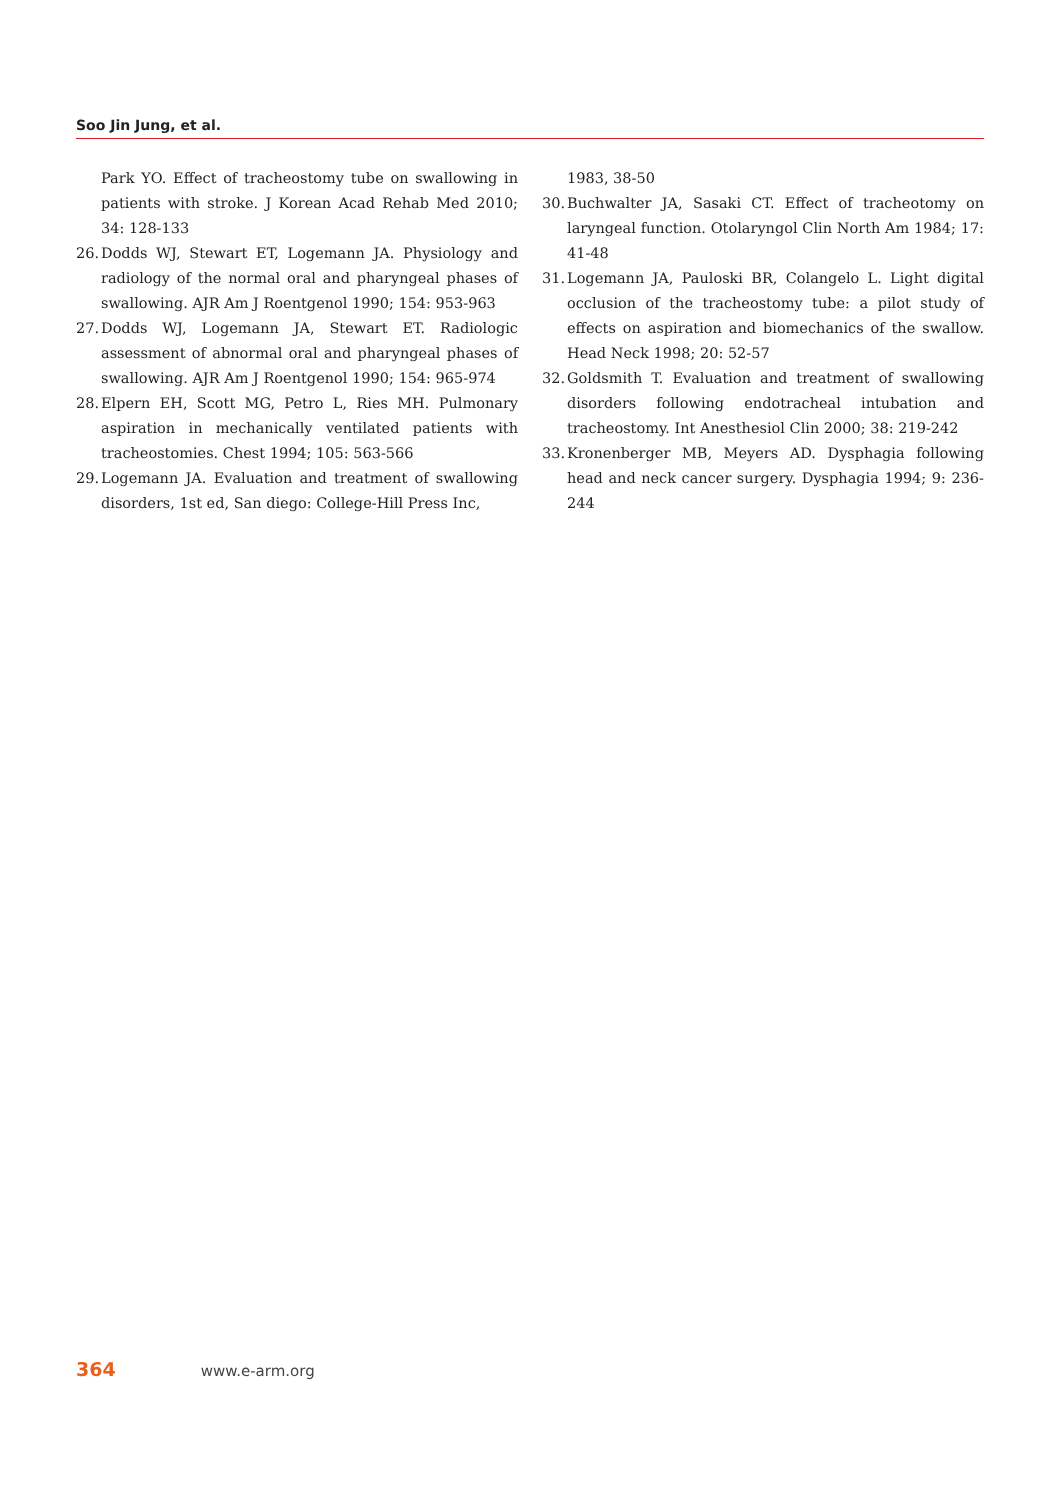Soo Jin Jung, et al.
Park YO. Effect of tracheostomy tube on swallowing in patients with stroke. J Korean Acad Rehab Med 2010; 34: 128-133
26. Dodds WJ, Stewart ET, Logemann JA. Physiology and radiology of the normal oral and pharyngeal phases of swallowing. AJR Am J Roentgenol 1990; 154: 953-963
27. Dodds WJ, Logemann JA, Stewart ET. Radiologic assessment of abnormal oral and pharyngeal phases of swallowing. AJR Am J Roentgenol 1990; 154: 965-974
28. Elpern EH, Scott MG, Petro L, Ries MH. Pulmonary aspiration in mechanically ventilated patients with tracheostomies. Chest 1994; 105: 563-566
29. Logemann JA. Evaluation and treatment of swallowing disorders, 1st ed, San diego: College-Hill Press Inc,
1983, 38-50
30. Buchwalter JA, Sasaki CT. Effect of tracheotomy on laryngeal function. Otolaryngol Clin North Am 1984; 17: 41-48
31. Logemann JA, Pauloski BR, Colangelo L. Light digital occlusion of the tracheostomy tube: a pilot study of effects on aspiration and biomechanics of the swallow. Head Neck 1998; 20: 52-57
32. Goldsmith T. Evaluation and treatment of swallowing disorders following endotracheal intubation and tracheostomy. Int Anesthesiol Clin 2000; 38: 219-242
33. Kronenberger MB, Meyers AD. Dysphagia following head and neck cancer surgery. Dysphagia 1994; 9: 236-244
364 www.e-arm.org